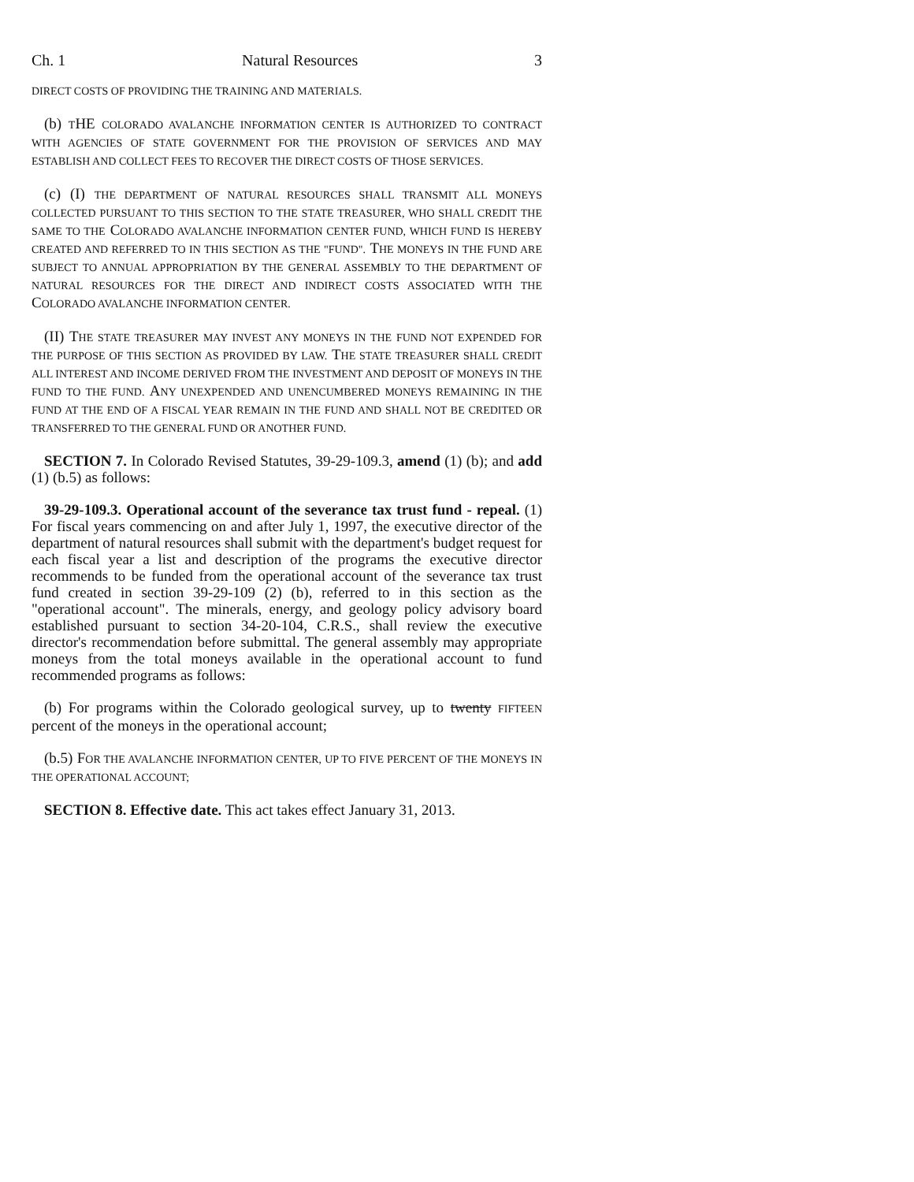Ch. 1 Natural Resources 3
DIRECT COSTS OF PROVIDING THE TRAINING AND MATERIALS.
(b) THE COLORADO AVALANCHE INFORMATION CENTER IS AUTHORIZED TO CONTRACT WITH AGENCIES OF STATE GOVERNMENT FOR THE PROVISION OF SERVICES AND MAY ESTABLISH AND COLLECT FEES TO RECOVER THE DIRECT COSTS OF THOSE SERVICES.
(c) (I) THE DEPARTMENT OF NATURAL RESOURCES SHALL TRANSMIT ALL MONEYS COLLECTED PURSUANT TO THIS SECTION TO THE STATE TREASURER, WHO SHALL CREDIT THE SAME TO THE COLORADO AVALANCHE INFORMATION CENTER FUND, WHICH FUND IS HEREBY CREATED AND REFERRED TO IN THIS SECTION AS THE "FUND". THE MONEYS IN THE FUND ARE SUBJECT TO ANNUAL APPROPRIATION BY THE GENERAL ASSEMBLY TO THE DEPARTMENT OF NATURAL RESOURCES FOR THE DIRECT AND INDIRECT COSTS ASSOCIATED WITH THE COLORADO AVALANCHE INFORMATION CENTER.
(II) THE STATE TREASURER MAY INVEST ANY MONEYS IN THE FUND NOT EXPENDED FOR THE PURPOSE OF THIS SECTION AS PROVIDED BY LAW. THE STATE TREASURER SHALL CREDIT ALL INTEREST AND INCOME DERIVED FROM THE INVESTMENT AND DEPOSIT OF MONEYS IN THE FUND TO THE FUND. ANY UNEXPENDED AND UNENCUMBERED MONEYS REMAINING IN THE FUND AT THE END OF A FISCAL YEAR REMAIN IN THE FUND AND SHALL NOT BE CREDITED OR TRANSFERRED TO THE GENERAL FUND OR ANOTHER FUND.
SECTION 7. In Colorado Revised Statutes, 39-29-109.3, amend (1) (b); and add (1) (b.5) as follows:
39-29-109.3. Operational account of the severance tax trust fund - repeal. (1) For fiscal years commencing on and after July 1, 1997, the executive director of the department of natural resources shall submit with the department's budget request for each fiscal year a list and description of the programs the executive director recommends to be funded from the operational account of the severance tax trust fund created in section 39-29-109 (2) (b), referred to in this section as the "operational account". The minerals, energy, and geology policy advisory board established pursuant to section 34-20-104, C.R.S., shall review the executive director's recommendation before submittal. The general assembly may appropriate moneys from the total moneys available in the operational account to fund recommended programs as follows:
(b) For programs within the Colorado geological survey, up to twenty FIFTEEN percent of the moneys in the operational account;
(b.5) FOR THE AVALANCHE INFORMATION CENTER, UP TO FIVE PERCENT OF THE MONEYS IN THE OPERATIONAL ACCOUNT;
SECTION 8. Effective date. This act takes effect January 31, 2013.